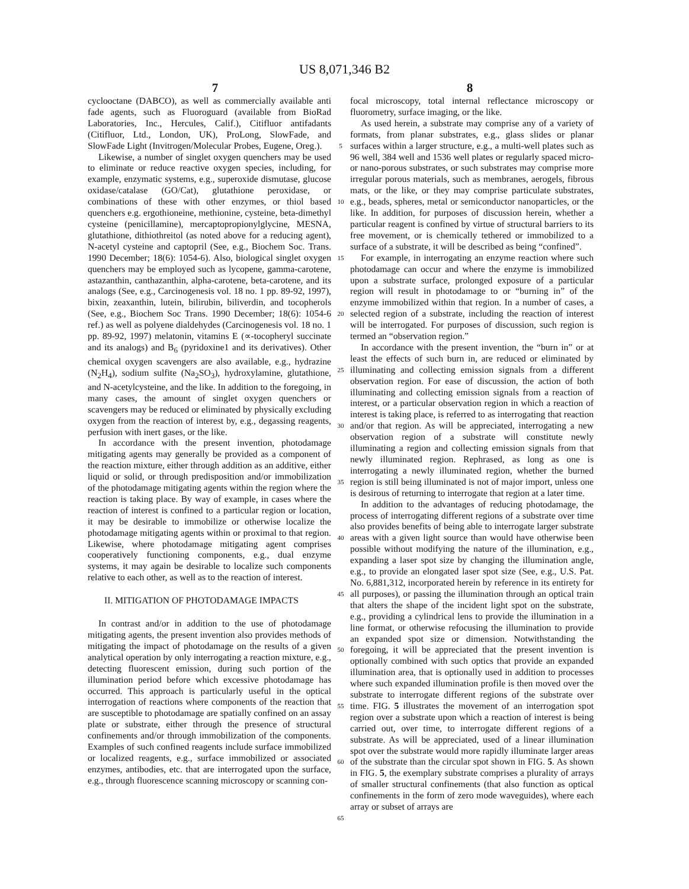US 8,071,346 B2
7 8
cyclooctane (DABCO), as well as commercially available anti fade agents, such as Fluoroguard (available from BioRad Laboratories, Inc., Hercules, Calif.), Citifluor antifadants (Citifluor, Ltd., London, UK), ProLong, SlowFade, and SlowFade Light (Invitrogen/Molecular Probes, Eugene, Oreg.).
Likewise, a number of singlet oxygen quenchers may be used to eliminate or reduce reactive oxygen species, including, for example, enzymatic systems, e.g., superoxide dismutase, glucose oxidase/catalase (GO/Cat), glutathione peroxidase, or combinations of these with other enzymes, or thiol based quenchers e.g. ergothioneine, methionine, cysteine, beta-dimethyl cysteine (penicillamine), mercaptopropionylglycine, MESNA, glutathione, dithiothreitol (as noted above for a reducing agent), N-acetyl cysteine and captopril (See, e.g., Biochem Soc. Trans. 1990 December; 18(6): 1054-6). Also, biological singlet oxygen quenchers may be employed such as lycopene, gamma-carotene, astazanthin, canthazanthin, alpha-carotene, beta-carotene, and its analogs (See, e.g., Carcinogenesis vol. 18 no. 1 pp. 89-92, 1997), bixin, zeaxanthin, lutein, bilirubin, biliverdin, and tocopherols (See, e.g., Biochem Soc Trans. 1990 December; 18(6): 1054-6 ref.) as well as polyene dialdehydes (Carcinogenesis vol. 18 no. 1 pp. 89-92, 1997) melatonin, vitamins E (∝-tocopheryl succinate and its analogs) and B<sub>6</sub> (pyridoxine1 and its derivatives). Other chemical oxygen scavengers are also available, e.g., hydrazine (N<sub>2</sub>H<sub>4</sub>), sodium sulfite (Na<sub>2</sub>SO<sub>3</sub>), hydroxylamine, glutathione, and N-acetylcysteine, and the like. In addition to the foregoing, in many cases, the amount of singlet oxygen quenchers or scavengers may be reduced or eliminated by physically excluding oxygen from the reaction of interest by, e.g., degassing reagents, perfusion with inert gases, or the like.
In accordance with the present invention, photodamage mitigating agents may generally be provided as a component of the reaction mixture, either through addition as an additive, either liquid or solid, or through predisposition and/or immobilization of the photodamage mitigating agents within the region where the reaction is taking place. By way of example, in cases where the reaction of interest is confined to a particular region or location, it may be desirable to immobilize or otherwise localize the photodamage mitigating agents within or proximal to that region. Likewise, where photodamage mitigating agent comprises cooperatively functioning components, e.g., dual enzyme systems, it may again be desirable to localize such components relative to each other, as well as to the reaction of interest.
II. MITIGATION OF PHOTODAMAGE IMPACTS
In contrast and/or in addition to the use of photodamage mitigating agents, the present invention also provides methods of mitigating the impact of photodamage on the results of a given analytical operation by only interrogating a reaction mixture, e.g., detecting fluorescent emission, during such portion of the illumination period before which excessive photodamage has occurred. This approach is particularly useful in the optical interrogation of reactions where components of the reaction that are susceptible to photodamage are spatially confined on an assay plate or substrate, either through the presence of structural confinements and/or through immobilization of the components. Examples of such confined reagents include surface immobilized or localized reagents, e.g., surface immobilized or associated enzymes, antibodies, etc. that are interrogated upon the surface, e.g., through fluorescence scanning microscopy or scanning con-
5
10
15
20
25
30
35
40
45
50
55
60
65
focal microscopy, total internal reflectance microscopy or fluorometry, surface imaging, or the like.
As used herein, a substrate may comprise any of a variety of formats, from planar substrates, e.g., glass slides or planar surfaces within a larger structure, e.g., a multi-well plates such as 96 well, 384 well and 1536 well plates or regularly spaced micro- or nano-porous substrates, or such substrates may comprise more irregular porous materials, such as membranes, aerogels, fibrous mats, or the like, or they may comprise particulate substrates, e.g., beads, spheres, metal or semiconductor nanoparticles, or the like. In addition, for purposes of discussion herein, whether a particular reagent is confined by virtue of structural barriers to its free movement, or is chemically tethered or immobilized to a surface of a substrate, it will be described as being “confined”.
For example, in interrogating an enzyme reaction where such photodamage can occur and where the enzyme is immobilized upon a substrate surface, prolonged exposure of a particular region will result in photodamage to or “burning in” of the enzyme immobilized within that region. In a number of cases, a selected region of a substrate, including the reaction of interest will be interrogated. For purposes of discussion, such region is termed an “observation region.”
In accordance with the present invention, the “burn in” or at least the effects of such burn in, are reduced or eliminated by illuminating and collecting emission signals from a different observation region. For ease of discussion, the action of both illuminating and collecting emission signals from a reaction of interest, or a particular observation region in which a reaction of interest is taking place, is referred to as interrogating that reaction and/or that region. As will be appreciated, interrogating a new observation region of a substrate will constitute newly illuminating a region and collecting emission signals from that newly illuminated region. Rephrased, as long as one is interrogating a newly illuminated region, whether the burned region is still being illuminated is not of major import, unless one is desirous of returning to interrogate that region at a later time.
In addition to the advantages of reducing photodamage, the process of interrogating different regions of a substrate over time also provides benefits of being able to interrogate larger substrate areas with a given light source than would have otherwise been possible without modifying the nature of the illumination, e.g., expanding a laser spot size by changing the illumination angle, e.g., to provide an elongated laser spot size (See, e.g., U.S. Pat. No. 6,881,312, incorporated herein by reference in its entirety for all purposes), or passing the illumination through an optical train that alters the shape of the incident light spot on the substrate, e.g., providing a cylindrical lens to provide the illumination in a line format, or otherwise refocusing the illumination to provide an expanded spot size or dimension. Notwithstanding the foregoing, it will be appreciated that the present invention is optionally combined with such optics that provide an expanded illumination area, that is optionally used in addition to processes where such expanded illumination profile is then moved over the substrate to interrogate different regions of the substrate over time. FIG. 5 illustrates the movement of an interrogation spot region over a substrate upon which a reaction of interest is being carried out, over time, to interrogate different regions of a substrate. As will be appreciated, used of a linear illumination spot over the substrate would more rapidly illuminate larger areas of the substrate than the circular spot shown in FIG. 5. As shown in FIG. 5, the exemplary substrate comprises a plurality of arrays of smaller structural confinements (that also function as optical confinements in the form of zero mode waveguides), where each array or subset of arrays are